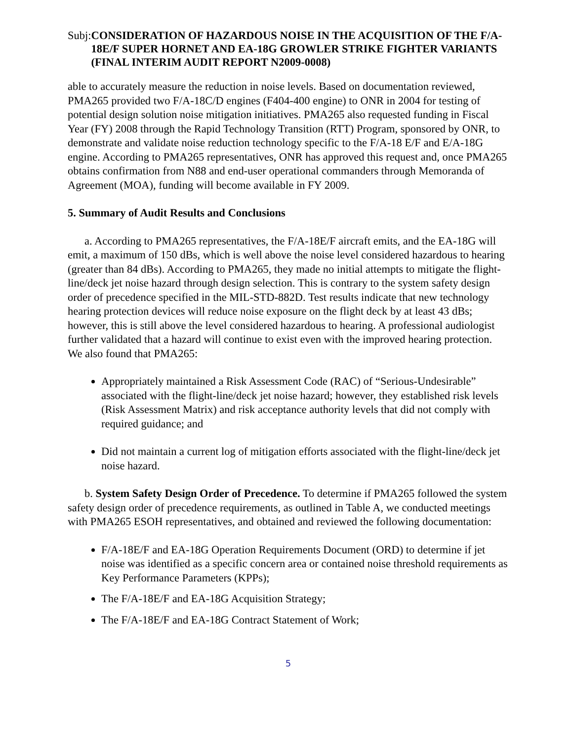Subj:
CONSIDERATION OF HAZARDOUS NOISE IN THE ACQUISITION OF THE F/A-18E/F SUPER HORNET AND EA-18G GROWLER STRIKE FIGHTER VARIANTS (FINAL INTERIM AUDIT REPORT N2009-0008)
able to accurately measure the reduction in noise levels. Based on documentation reviewed, PMA265 provided two F/A-18C/D engines (F404-400 engine) to ONR in 2004 for testing of potential design solution noise mitigation initiatives. PMA265 also requested funding in Fiscal Year (FY) 2008 through the Rapid Technology Transition (RTT) Program, sponsored by ONR, to demonstrate and validate noise reduction technology specific to the F/A-18 E/F and E/A-18G engine. According to PMA265 representatives, ONR has approved this request and, once PMA265 obtains confirmation from N88 and end-user operational commanders through Memoranda of Agreement (MOA), funding will become available in FY 2009.
5. Summary of Audit Results and Conclusions
a. According to PMA265 representatives, the F/A-18E/F aircraft emits, and the EA-18G will emit, a maximum of 150 dBs, which is well above the noise level considered hazardous to hearing (greater than 84 dBs). According to PMA265, they made no initial attempts to mitigate the flight-line/deck jet noise hazard through design selection. This is contrary to the system safety design order of precedence specified in the MIL-STD-882D. Test results indicate that new technology hearing protection devices will reduce noise exposure on the flight deck by at least 43 dBs; however, this is still above the level considered hazardous to hearing. A professional audiologist further validated that a hazard will continue to exist even with the improved hearing protection. We also found that PMA265:
Appropriately maintained a Risk Assessment Code (RAC) of “Serious-Undesirable” associated with the flight-line/deck jet noise hazard; however, they established risk levels (Risk Assessment Matrix) and risk acceptance authority levels that did not comply with required guidance; and
Did not maintain a current log of mitigation efforts associated with the flight-line/deck jet noise hazard.
b. System Safety Design Order of Precedence. To determine if PMA265 followed the system safety design order of precedence requirements, as outlined in Table A, we conducted meetings with PMA265 ESOH representatives, and obtained and reviewed the following documentation:
F/A-18E/F and EA-18G Operation Requirements Document (ORD) to determine if jet noise was identified as a specific concern area or contained noise threshold requirements as Key Performance Parameters (KPPs);
The F/A-18E/F and EA-18G Acquisition Strategy;
The F/A-18E/F and EA-18G Contract Statement of Work;
5